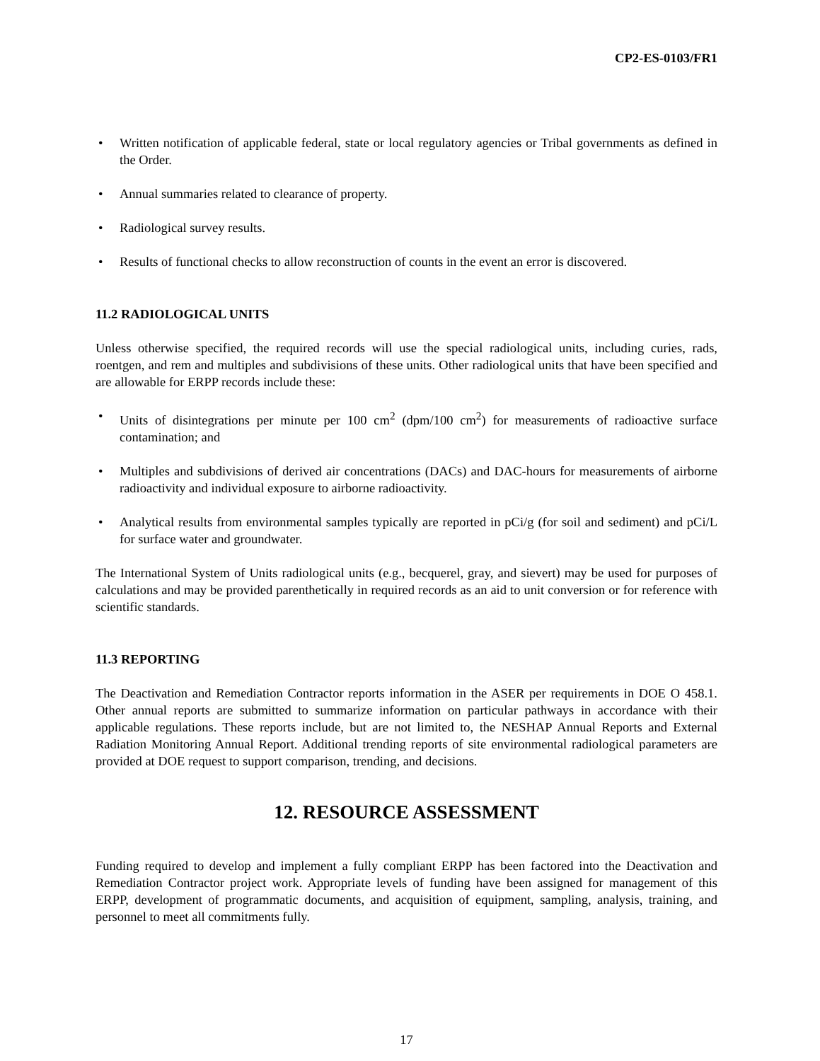CP2-ES-0103/FR1
• Written notification of applicable federal, state or local regulatory agencies or Tribal governments as defined in the Order.
• Annual summaries related to clearance of property.
• Radiological survey results.
• Results of functional checks to allow reconstruction of counts in the event an error is discovered.
11.2 RADIOLOGICAL UNITS
Unless otherwise specified, the required records will use the special radiological units, including curies, rads, roentgen, and rem and multiples and subdivisions of these units. Other radiological units that have been specified and are allowable for ERPP records include these:
• Units of disintegrations per minute per 100 cm<sup>2</sup> (dpm/100 cm<sup>2</sup>) for measurements of radioactive surface contamination; and
• Multiples and subdivisions of derived air concentrations (DACs) and DAC-hours for measurements of airborne radioactivity and individual exposure to airborne radioactivity.
• Analytical results from environmental samples typically are reported in pCi/g (for soil and sediment) and pCi/L for surface water and groundwater.
The International System of Units radiological units (e.g., becquerel, gray, and sievert) may be used for purposes of calculations and may be provided parenthetically in required records as an aid to unit conversion or for reference with scientific standards.
11.3 REPORTING
The Deactivation and Remediation Contractor reports information in the ASER per requirements in DOE O 458.1. Other annual reports are submitted to summarize information on particular pathways in accordance with their applicable regulations. These reports include, but are not limited to, the NESHAP Annual Reports and External Radiation Monitoring Annual Report. Additional trending reports of site environmental radiological parameters are provided at DOE request to support comparison, trending, and decisions.
12. RESOURCE ASSESSMENT
Funding required to develop and implement a fully compliant ERPP has been factored into the Deactivation and Remediation Contractor project work. Appropriate levels of funding have been assigned for management of this ERPP, development of programmatic documents, and acquisition of equipment, sampling, analysis, training, and personnel to meet all commitments fully.
17